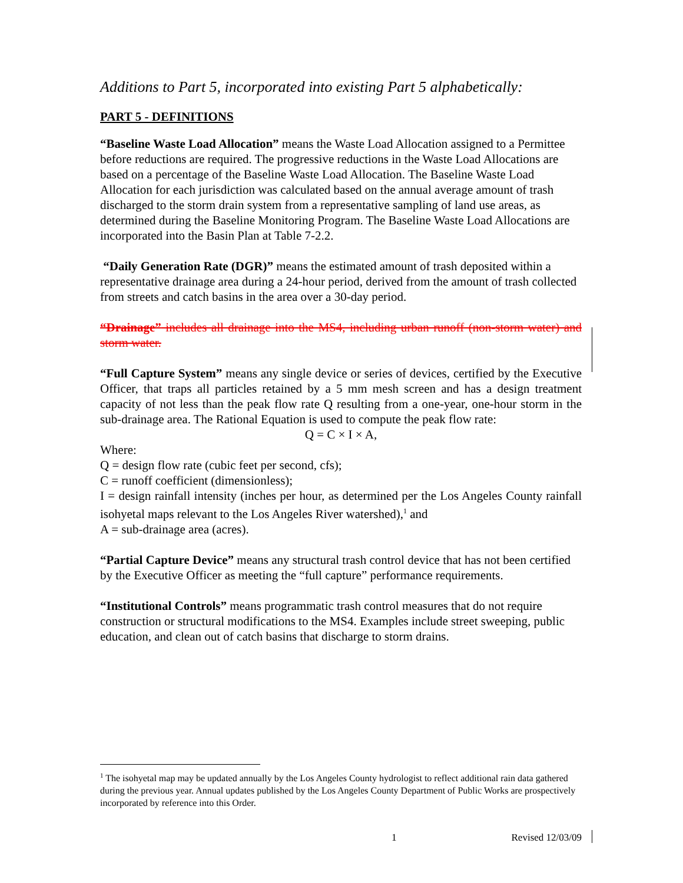Additions to Part 5, incorporated into existing Part 5 alphabetically:
PART 5 - DEFINITIONS
“Baseline Waste Load Allocation” means the Waste Load Allocation assigned to a Permittee before reductions are required. The progressive reductions in the Waste Load Allocations are based on a percentage of the Baseline Waste Load Allocation. The Baseline Waste Load Allocation for each jurisdiction was calculated based on the annual average amount of trash discharged to the storm drain system from a representative sampling of land use areas, as determined during the Baseline Monitoring Program. The Baseline Waste Load Allocations are incorporated into the Basin Plan at Table 7-2.2.
“Daily Generation Rate (DGR)” means the estimated amount of trash deposited within a representative drainage area during a 24-hour period, derived from the amount of trash collected from streets and catch basins in the area over a 30-day period.
“Drainage” includes all drainage into the MS4, including urban runoff (non-storm water) and storm water.
“Full Capture System” means any single device or series of devices, certified by the Executive Officer, that traps all particles retained by a 5 mm mesh screen and has a design treatment capacity of not less than the peak flow rate Q resulting from a one-year, one-hour storm in the sub-drainage area. The Rational Equation is used to compute the peak flow rate:
Q = C × I × A,
Where:
Q = design flow rate (cubic feet per second, cfs);
C = runoff coefficient (dimensionless);
I = design rainfall intensity (inches per hour, as determined per the Los Angeles County rainfall isohyetal maps relevant to the Los Angeles River watershed),<sup>1</sup> and
A = sub-drainage area (acres).
“Partial Capture Device” means any structural trash control device that has not been certified by the Executive Officer as meeting the “full capture” performance requirements.
“Institutional Controls” means programmatic trash control measures that do not require construction or structural modifications to the MS4. Examples include street sweeping, public education, and clean out of catch basins that discharge to storm drains.
<sup>1</sup> The isohyetal map may be updated annually by the Los Angeles County hydrologist to reflect additional rain data gathered during the previous year. Annual updates published by the Los Angeles County Department of Public Works are prospectively incorporated by reference into this Order.
1 Revised 12/03/09